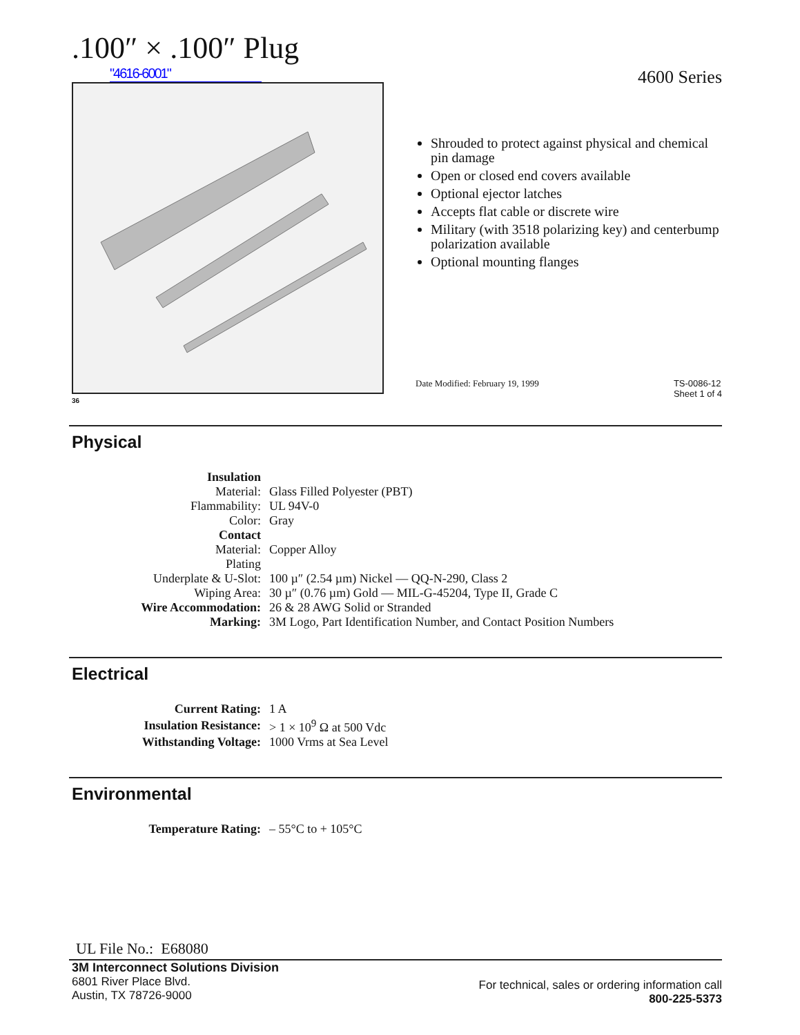.100″ × .100″ Plug
"4616-6001"
36
4600 Series
Shrouded to protect against physical and chemical pin damage
Open or closed end covers available
Optional ejector latches
Accepts flat cable or discrete wire
Military (with 3518 polarizing key) and centerbump polarization available
Optional mounting flanges
Date Modified: February 19, 1999
TS-0086-12
Sheet 1 of 4
Physical
| Insulation | |
| Material: | Glass Filled Polyester (PBT) |
| Flammability: | UL 94V-0 |
| Color: | Gray |
| Contact | |
| Material: | Copper Alloy |
| Plating | |
| Underplate & U-Slot: | 100 µ″ (2.54 µm) Nickel — QQ-N-290, Class 2 |
| Wiping Area: | 30 µ″ (0.76 µm) Gold — MIL-G-45204, Type II, Grade C |
| Wire Accommodation: | 26 & 28 AWG Solid or Stranded |
| Marking: | 3M Logo, Part Identification Number, and Contact Position Numbers |
Electrical
| Current Rating: | 1 A |
| Insulation Resistance: | > 1 × 10<sup>9</sup> Ω at 500 Vdc |
| Withstanding Voltage: | 1000 Vrms at Sea Level |
Environmental
| Temperature Rating: | – 55°C to + 105°C |
UL File No.: E68080
3M Interconnect Solutions Division
6801 River Place Blvd.
Austin, TX 78726-9000
For technical, sales or ordering information call
800-225-5373